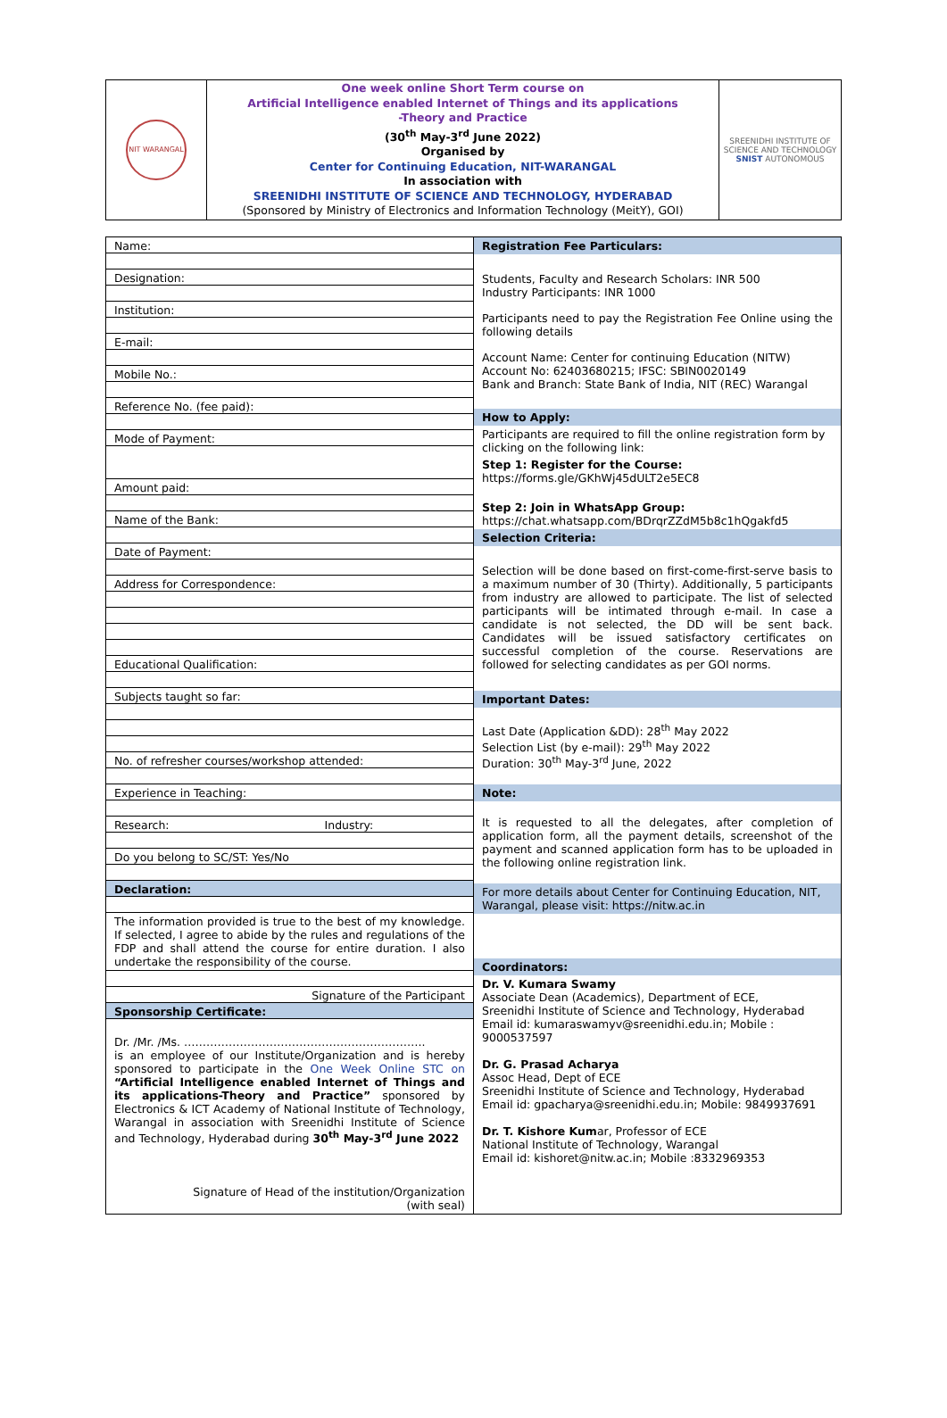| NIT WARANGAL | One week online Short Term course on Artificial Intelligence enabled Internet of Things and its applications -Theory and Practice (30<sup>th</sup> May-3<sup>rd</sup> June 2022) Organised by Center for Continuing Education, NIT-WARANGAL In association with SREENIDHI INSTITUTE OF SCIENCE AND TECHNOLOGY, HYDERABAD (Sponsored by Ministry of Electronics and Information Technology (MeitY), GOI) | SREENIDHI INSTITUTE OF SCIENCE AND TECHNOLOGY SNIST AUTONOMOUS |
| Name: Designation: Institution: E-mail: Mobile No.: Reference No. (fee paid): Mode of Payment: Amount paid: Name of the Bank: Date of Payment: Address for Correspondence: Educational Qualification: Subjects taught so far: No. of refresher courses/workshop attended: Experience in Teaching: Research: Industry: Do you belong to SC/ST: Yes/No Declaration: The information provided is true to the best of my knowledge. If selected, I agree to abide by the rules and regulations of the FDP and shall attend the course for entire duration. I also undertake the responsibility of the course. Signature of the Participant Sponsorship Certificate: Dr. /Mr. /Ms. ……………………………………………………….. is an employee of our Institute/Organization and is hereby sponsored to participate in the One Week Online STC on “Artificial Intelligence enabled Internet of Things and its applications-Theory and Practice” sponsored by Electronics & ICT Academy of National Institute of Technology, Warangal in association with Sreenidhi Institute of Science and Technology, Hyderabad during 30<sup>th</sup> May-3<sup>rd</sup> June 2022 Signature of Head of the institution/Organization (with seal) | Registration Fee Particulars: Students, Faculty and Research Scholars: INR 500 Industry Participants: INR 1000 Participants need to pay the Registration Fee Online using the following details Account Name: Center for continuing Education (NITW) Account No: 62403680215; IFSC: SBIN0020149 Bank and Branch: State Bank of India, NIT (REC) Warangal How to Apply: Participants are required to fill the online registration form by clicking on the following link: Step 1: Register for the Course: https://forms.gle/GKhWj45dULT2e5EC8 Step 2: Join in WhatsApp Group: https://chat.whatsapp.com/BDrqrZZdM5b8c1hQgakfd5 Selection Criteria: Selection will be done based on first-come-first-serve basis to a maximum number of 30 (Thirty). Additionally, 5 participants from industry are allowed to participate. The list of selected participants will be intimated through e-mail. In case a candidate is not selected, the DD will be sent back. Candidates will be issued satisfactory certificates on successful completion of the course. Reservations are followed for selecting candidates as per GOI norms. Important Dates: Last Date (Application &DD): 28<sup>th</sup> May 2022 Selection List (by e-mail): 29<sup>th</sup> May 2022 Duration: 30<sup>th</sup> May-3<sup>rd</sup> June, 2022 Note: It is requested to all the delegates, after completion of application form, all the payment details, screenshot of the payment and scanned application form has to be uploaded in the following online registration link. For more details about Center for Continuing Education, NIT, Warangal, please visit: https://nitw.ac.in Coordinators: Dr. V. Kumara Swamy Associate Dean (Academics), Department of ECE, Sreenidhi Institute of Science and Technology, Hyderabad Email id: kumaraswamyv@sreenidhi.edu.in; Mobile : 9000537597 Dr. G. Prasad Acharya Assoc Head, Dept of ECE Sreenidhi Institute of Science and Technology, Hyderabad Email id: gpacharya@sreenidhi.edu.in; Mobile: 9849937691 Dr. T. Kishore Kum ar, Professor of ECE National Institute of Technology, Warangal Email id: kishoret@nitw.ac.in; Mobile :8332969353 |